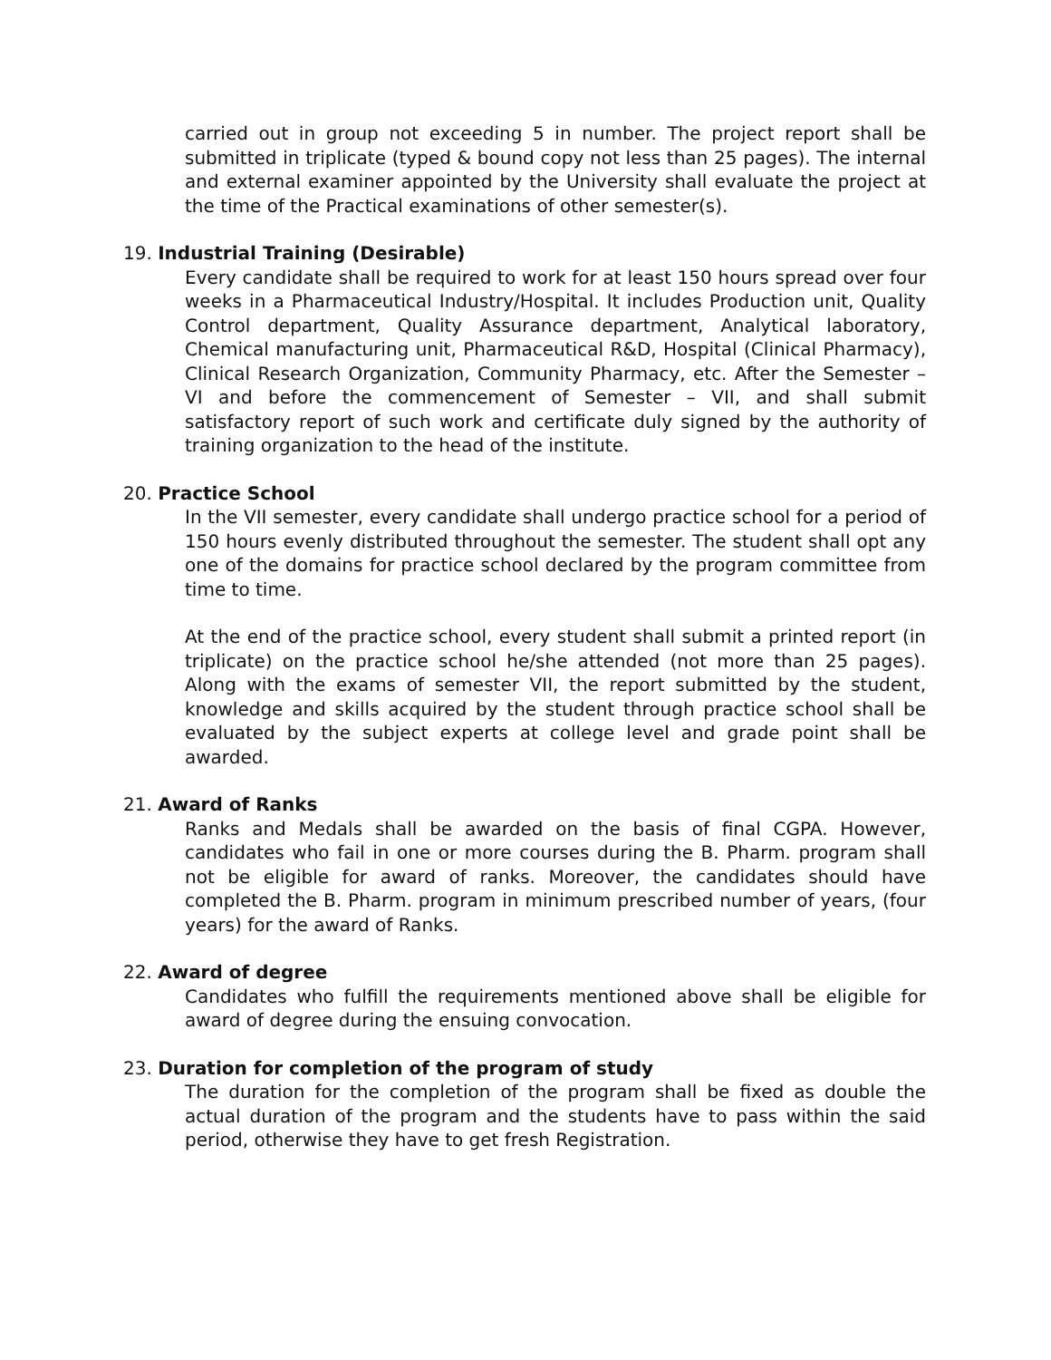carried out in group not exceeding 5 in number. The project report shall be submitted in triplicate (typed & bound copy not less than 25 pages). The internal and external examiner appointed by the University shall evaluate the project at the time of the Practical examinations of other semester(s).
19. Industrial Training (Desirable)
Every candidate shall be required to work for at least 150 hours spread over four weeks in a Pharmaceutical Industry/Hospital. It includes Production unit, Quality Control department, Quality Assurance department, Analytical laboratory, Chemical manufacturing unit, Pharmaceutical R&D, Hospital (Clinical Pharmacy), Clinical Research Organization, Community Pharmacy, etc. After the Semester – VI and before the commencement of Semester – VII, and shall submit satisfactory report of such work and certificate duly signed by the authority of training organization to the head of the institute.
20. Practice School
In the VII semester, every candidate shall undergo practice school for a period of 150 hours evenly distributed throughout the semester. The student shall opt any one of the domains for practice school declared by the program committee from time to time.
At the end of the practice school, every student shall submit a printed report (in triplicate) on the practice school he/she attended (not more than 25 pages). Along with the exams of semester VII, the report submitted by the student, knowledge and skills acquired by the student through practice school shall be evaluated by the subject experts at college level and grade point shall be awarded.
21. Award of Ranks
Ranks and Medals shall be awarded on the basis of final CGPA. However, candidates who fail in one or more courses during the B. Pharm. program shall not be eligible for award of ranks. Moreover, the candidates should have completed the B. Pharm. program in minimum prescribed number of years, (four years) for the award of Ranks.
22. Award of degree
Candidates who fulfill the requirements mentioned above shall be eligible for award of degree during the ensuing convocation.
23. Duration for completion of the program of study
The duration for the completion of the program shall be fixed as double the actual duration of the program and the students have to pass within the said period, otherwise they have to get fresh Registration.